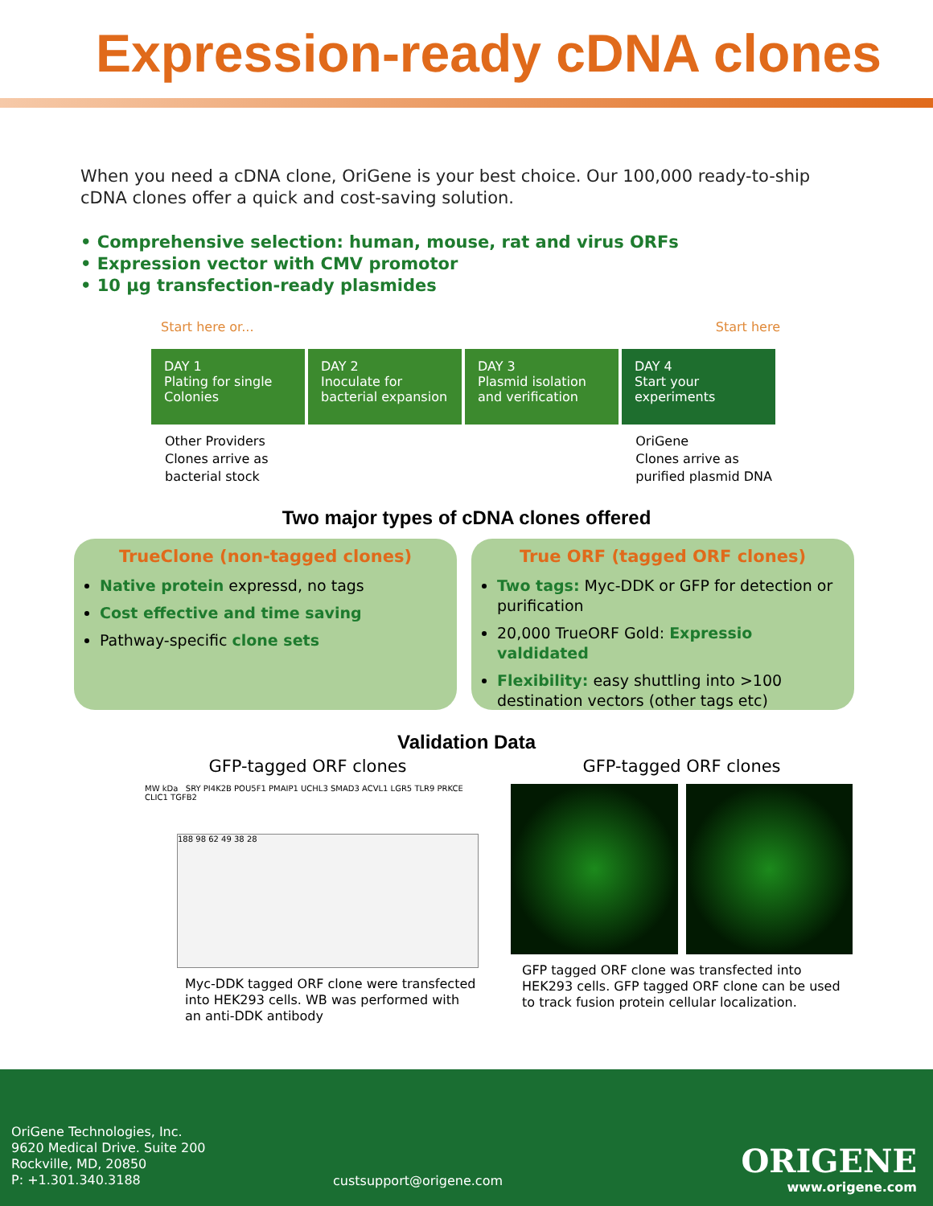Expression-ready cDNA clones
When you need a cDNA clone, OriGene is your best choice. Our 100,000 ready-to-ship cDNA clones offer a quick and cost-saving solution.
• Comprehensive selection: human, mouse, rat and virus ORFs
• Expression vector with CMV promotor
• 10 µg transfection-ready plasmides
Start here or... Start here
DAY 1
Plating for single Colonies
DAY 2
Inoculate for bacterial expansion
DAY 3
Plasmid isolation and verification
DAY 4
Start your experiments
Other Providers
Clones arrive as
bacterial stock
OriGene
Clones arrive as
purified plasmid DNA
Two major types of cDNA clones offered
TrueClone (non-tagged clones)
Native protein expressd, no tags
Cost effective and time saving
Pathway-specific clone sets
True ORF (tagged ORF clones)
Two tags: Myc-DDK or GFP for detection or purification
20,000 TrueORF Gold: Expressio valdidated
Flexibility: easy shuttling into >100 destination vectors (other tags etc)
Validation Data
GFP-tagged ORF clones
MW kDa SRY PI4K2B POU5F1 PMAIP1 UCHL3 SMAD3 ACVL1 LGR5 TLR9 PRKCE CLIC1 TGFB2
188 98 62 49 38 28
Myc-DDK tagged ORF clone were transfected into HEK293 cells. WB was performed with an anti-DDK antibody
GFP-tagged ORF clones
GFP tagged ORF clone was transfected into HEK293 cells. GFP tagged ORF clone can be used to track fusion protein cellular localization.
OriGene Technologies, Inc.
9620 Medical Drive. Suite 200
Rockville, MD, 20850
P: +1.301.340.3188
custsupport@origene.com ORIGENE
www.origene.com